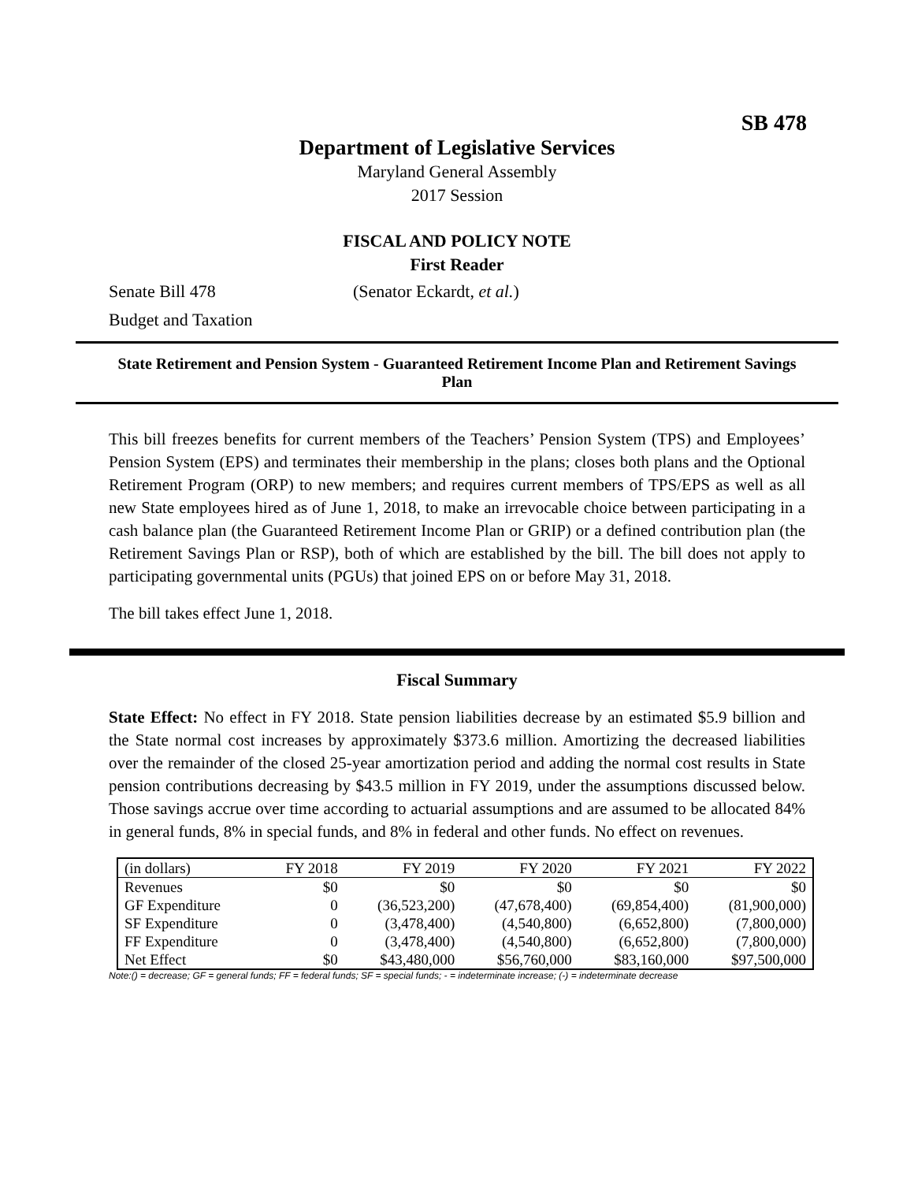SB 478
Department of Legislative Services
Maryland General Assembly
2017 Session
FISCAL AND POLICY NOTE
First Reader
Senate Bill 478 (Senator Eckardt, et al.)
Budget and Taxation
State Retirement and Pension System - Guaranteed Retirement Income Plan and Retirement Savings Plan
This bill freezes benefits for current members of the Teachers’ Pension System (TPS) and Employees’ Pension System (EPS) and terminates their membership in the plans; closes both plans and the Optional Retirement Program (ORP) to new members; and requires current members of TPS/EPS as well as all new State employees hired as of June 1, 2018, to make an irrevocable choice between participating in a cash balance plan (the Guaranteed Retirement Income Plan or GRIP) or a defined contribution plan (the Retirement Savings Plan or RSP), both of which are established by the bill. The bill does not apply to participating governmental units (PGUs) that joined EPS on or before May 31, 2018.
The bill takes effect June 1, 2018.
Fiscal Summary
State Effect: No effect in FY 2018. State pension liabilities decrease by an estimated $5.9 billion and the State normal cost increases by approximately $373.6 million. Amortizing the decreased liabilities over the remainder of the closed 25-year amortization period and adding the normal cost results in State pension contributions decreasing by $43.5 million in FY 2019, under the assumptions discussed below. Those savings accrue over time according to actuarial assumptions and are assumed to be allocated 84% in general funds, 8% in special funds, and 8% in federal and other funds. No effect on revenues.
| (in dollars) | FY 2018 | FY 2019 | FY 2020 | FY 2021 | FY 2022 |
| --- | --- | --- | --- | --- | --- |
| Revenues | $0 | $0 | $0 | $0 | $0 |
| GF Expenditure | 0 | (36,523,200) | (47,678,400) | (69,854,400) | (81,900,000) |
| SF Expenditure | 0 | (3,478,400) | (4,540,800) | (6,652,800) | (7,800,000) |
| FF Expenditure | 0 | (3,478,400) | (4,540,800) | (6,652,800) | (7,800,000) |
| Net Effect | $0 | $43,480,000 | $56,760,000 | $83,160,000 | $97,500,000 |
Note:() = decrease; GF = general funds; FF = federal funds; SF = special funds; - = indeterminate increase; (-) = indeterminate decrease